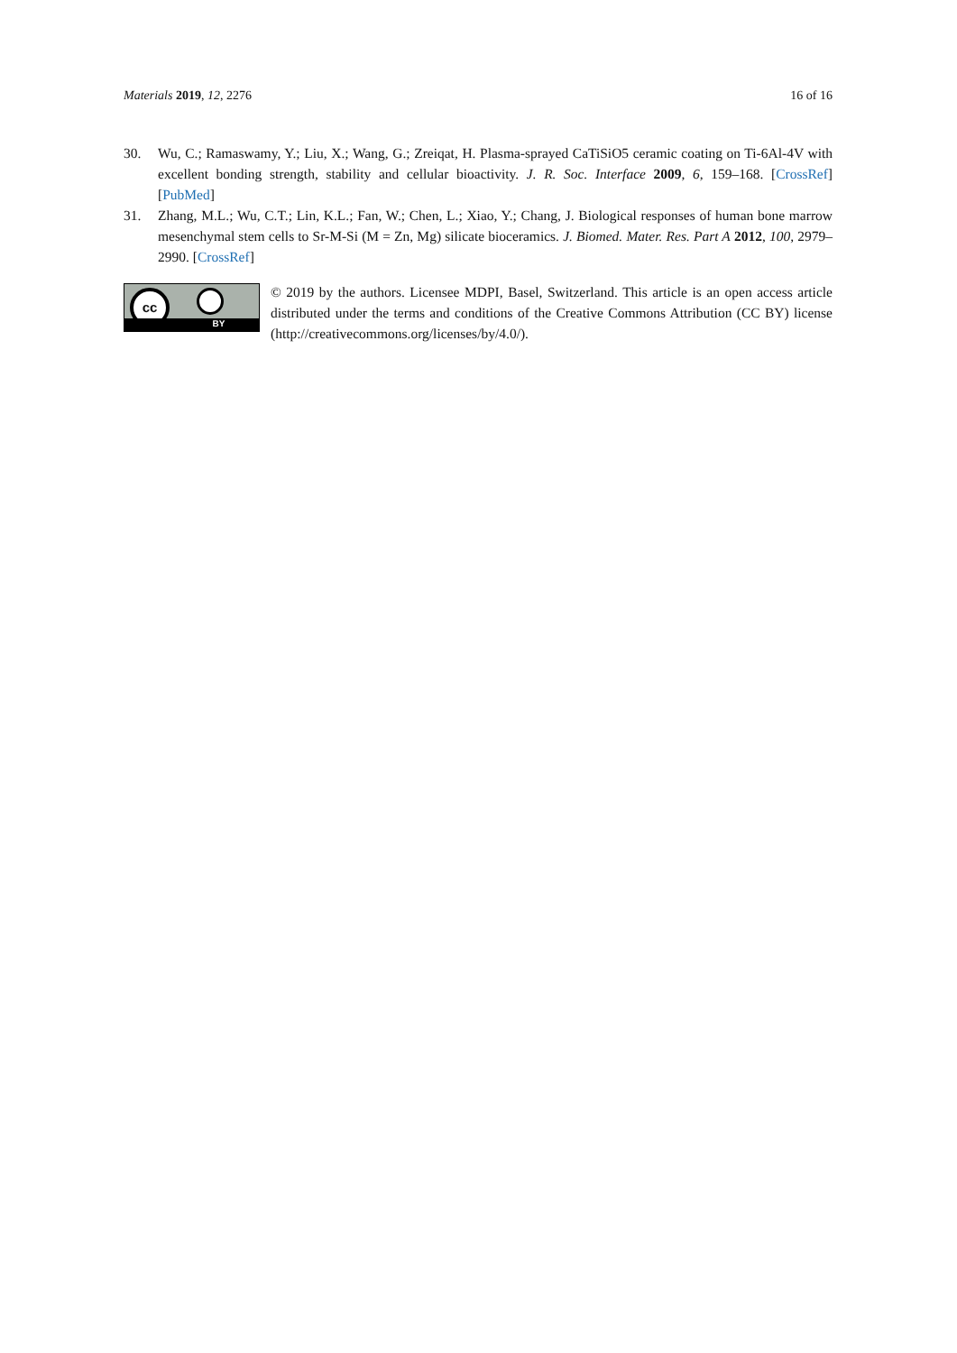Materials 2019, 12, 2276 16 of 16
30. Wu, C.; Ramaswamy, Y.; Liu, X.; Wang, G.; Zreiqat, H. Plasma-sprayed CaTiSiO5 ceramic coating on Ti-6Al-4V with excellent bonding strength, stability and cellular bioactivity. J. R. Soc. Interface 2009, 6, 159–168. [CrossRef] [PubMed]
31. Zhang, M.L.; Wu, C.T.; Lin, K.L.; Fan, W.; Chen, L.; Xiao, Y.; Chang, J. Biological responses of human bone marrow mesenchymal stem cells to Sr-M-Si (M = Zn, Mg) silicate bioceramics. J. Biomed. Mater. Res. Part A 2012, 100, 2979–2990. [CrossRef]
cc
BY
© 2019 by the authors. Licensee MDPI, Basel, Switzerland. This article is an open access article distributed under the terms and conditions of the Creative Commons Attribution (CC BY) license (http://creativecommons.org/licenses/by/4.0/).